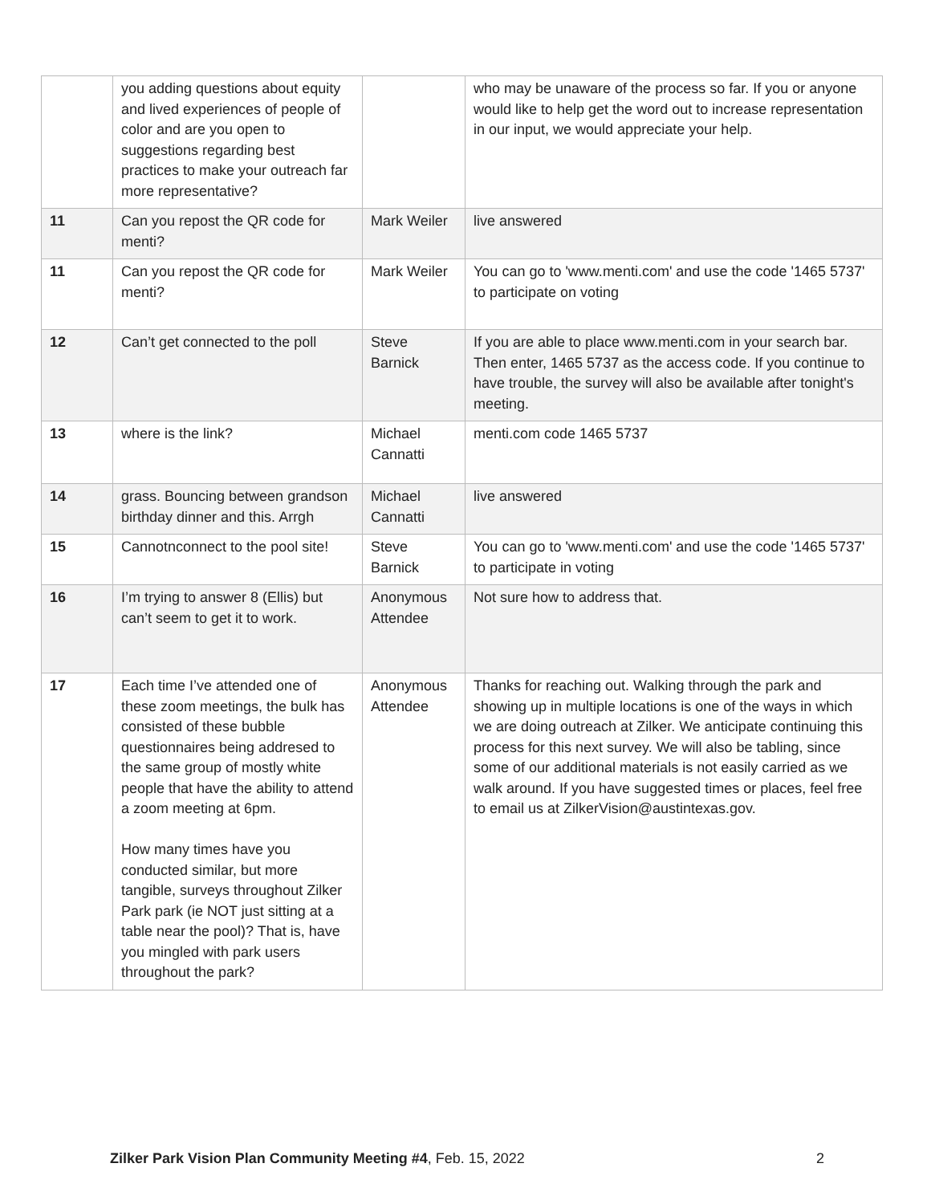| | you adding questions about equity and lived experiences of people of color and are you open to suggestions regarding best practices to make your outreach far more representative? | | who may be unaware of the process so far. If you or anyone would like to help get the word out to increase representation in our input, we would appreciate your help. |
| 11 | Can you repost the QR code for menti? | Mark Weiler | live answered |
| 11 | Can you repost the QR code for menti? | Mark Weiler | You can go to 'www.menti.com' and use the code '1465 5737' to participate on voting |
| 12 | Can’t get connected to the poll | Steve Barnick | If you are able to place www.menti.com in your search bar. Then enter, 1465 5737 as the access code. If you continue to have trouble, the survey will also be available after tonight's meeting. |
| 13 | where is the link? | Michael Cannatti | menti.com code 1465 5737 |
| 14 | grass. Bouncing between grandson birthday dinner and this. Arrgh | Michael Cannatti | live answered |
| 15 | Cannotnconnect to the pool site! | Steve Barnick | You can go to 'www.menti.com' and use the code '1465 5737' to participate in voting |
| 16 | I’m trying to answer 8 (Ellis) but can’t seem to get it to work. | Anonymous Attendee | Not sure how to address that. |
| 17 | Each time I’ve attended one of these zoom meetings, the bulk has consisted of these bubble questionnaires being addresed to the same group of mostly white people that have the ability to attend a zoom meeting at 6pm. How many times have you conducted similar, but more tangible, surveys throughout Zilker Park park (ie NOT just sitting at a table near the pool)? That is, have you mingled with park users throughout the park? | Anonymous Attendee | Thanks for reaching out. Walking through the park and showing up in multiple locations is one of the ways in which we are doing outreach at Zilker. We anticipate continuing this process for this next survey. We will also be tabling, since some of our additional materials is not easily carried as we walk around. If you have suggested times or places, feel free to email us at ZilkerVision@austintexas.gov. |
Zilker Park Vision Plan Community Meeting #4, Feb. 15, 2022 2